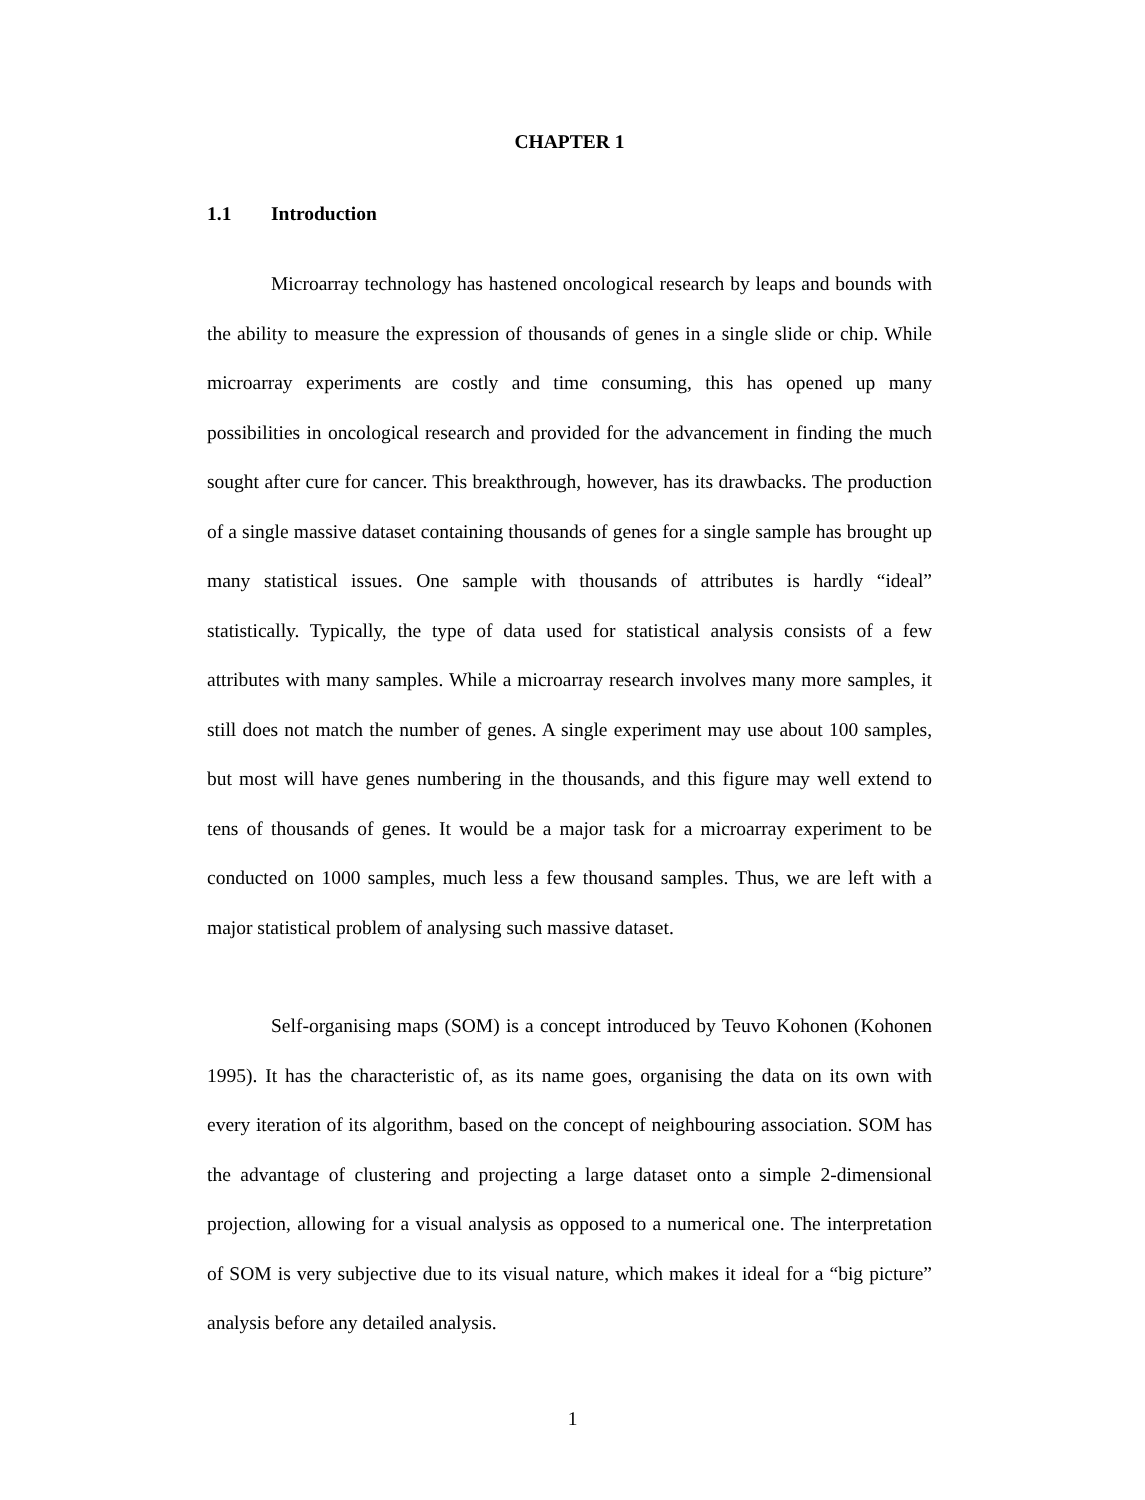CHAPTER 1
1.1 Introduction
Microarray technology has hastened oncological research by leaps and bounds with the ability to measure the expression of thousands of genes in a single slide or chip. While microarray experiments are costly and time consuming, this has opened up many possibilities in oncological research and provided for the advancement in finding the much sought after cure for cancer. This breakthrough, however, has its drawbacks. The production of a single massive dataset containing thousands of genes for a single sample has brought up many statistical issues. One sample with thousands of attributes is hardly “ideal” statistically. Typically, the type of data used for statistical analysis consists of a few attributes with many samples. While a microarray research involves many more samples, it still does not match the number of genes. A single experiment may use about 100 samples, but most will have genes numbering in the thousands, and this figure may well extend to tens of thousands of genes. It would be a major task for a microarray experiment to be conducted on 1000 samples, much less a few thousand samples. Thus, we are left with a major statistical problem of analysing such massive dataset.
Self-organising maps (SOM) is a concept introduced by Teuvo Kohonen (Kohonen 1995). It has the characteristic of, as its name goes, organising the data on its own with every iteration of its algorithm, based on the concept of neighbouring association. SOM has the advantage of clustering and projecting a large dataset onto a simple 2-dimensional projection, allowing for a visual analysis as opposed to a numerical one. The interpretation of SOM is very subjective due to its visual nature, which makes it ideal for a “big picture” analysis before any detailed analysis.
1